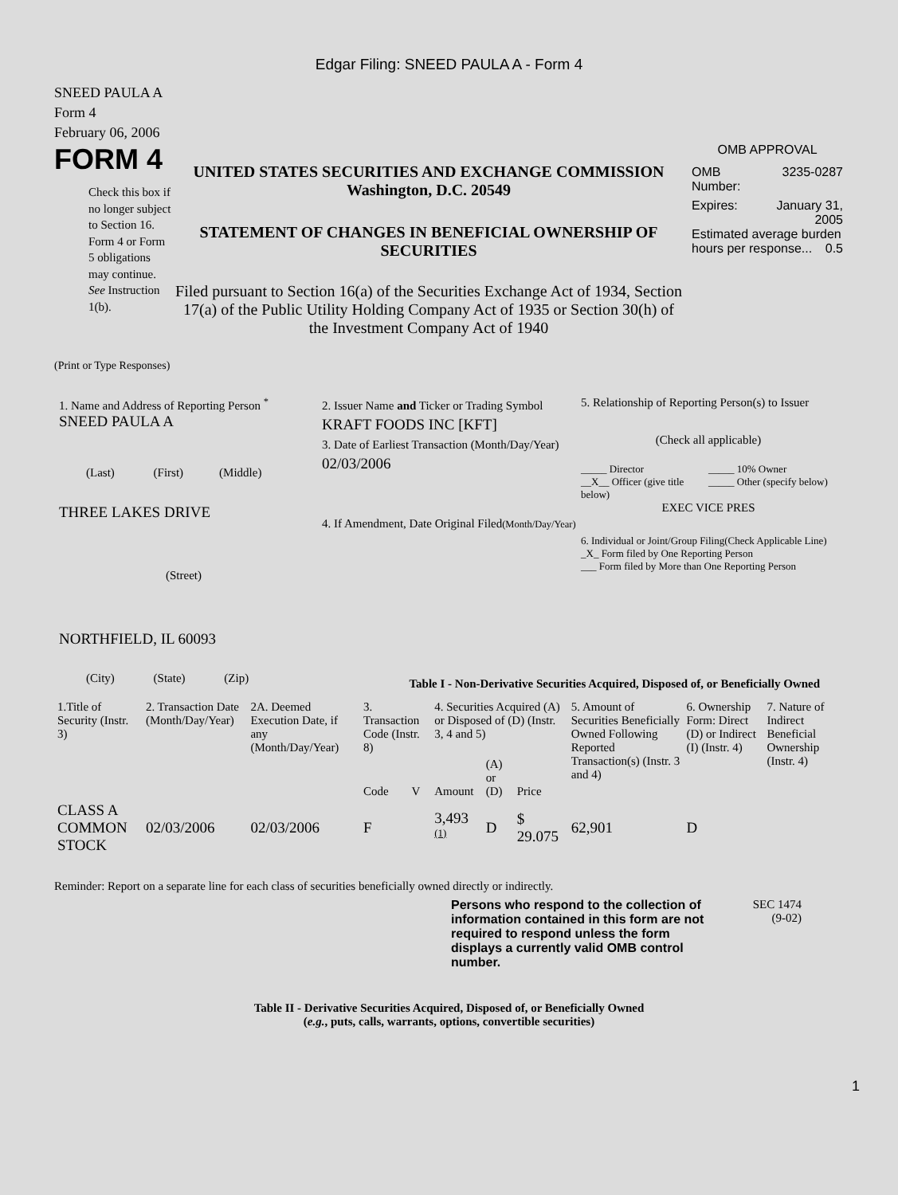Edgar Filing: SNEED PAULA A - Form 4
SNEED PAULA A
Form 4
February 06, 2006
FORM 4
Check this box if no longer subject to Section 16. Form 4 or Form 5 obligations may continue. See Instruction 1(b).
UNITED STATES SECURITIES AND EXCHANGE COMMISSION
Washington, D.C. 20549
STATEMENT OF CHANGES IN BENEFICIAL OWNERSHIP OF SECURITIES
Filed pursuant to Section 16(a) of the Securities Exchange Act of 1934, Section 17(a) of the Public Utility Holding Company Act of 1935 or Section 30(h) of the Investment Company Act of 1940
OMB APPROVAL
OMB
Number: 3235-0287
Expires: January 31,
2005
Estimated average burden hours per response... 0.5
(Print or Type Responses)
1. Name and Address of Reporting Person <sup>*</sup>
SNEED PAULA A
(Last) (First) (Middle)
THREE LAKES DRIVE
(Street)
NORTHFIELD, IL 60093
(City) (State) (Zip)
2. Issuer Name and Ticker or Trading Symbol
KRAFT FOODS INC [KFT]
3. Date of Earliest Transaction (Month/Day/Year)
02/03/2006
4. If Amendment, Date Original Filed(Month/Day/Year)
5. Relationship of Reporting Person(s) to Issuer
(Check all applicable)
_____ Director _____ 10% Owner __X__ Officer (give title below) _____ Other (specify below)
EXEC VICE PRES
6. Individual or Joint/Group Filing(Check Applicable Line)
_X_ Form filed by One Reporting Person
___ Form filed by More than One Reporting Person
Table I - Non-Derivative Securities Acquired, Disposed of, or Beneficially Owned
| 1.Title of Security (Instr. 3) | 2. Transaction Date (Month/Day/Year) | 2A. Deemed Execution Date, if any (Month/Day/Year) | 3. Transaction Code (Instr. 8) | | 4. Securities Acquired (A) or Disposed of (D) (Instr. 3, 4 and 5) | | | 5. Amount of Securities Beneficially Owned Following Reported Transaction(s) (Instr. 3 and 4) | 6. Ownership Form: Direct (D) or Indirect (I) (Instr. 4) | 7. Nature of Indirect Beneficial Ownership (Instr. 4) |
| --- | --- | --- | --- | --- | --- | --- | --- | --- | --- | --- |
| | | | Code | V | Amount | (A) or (D) | Price | | | |
| CLASS A COMMON STOCK | 02/03/2006 | 02/03/2006 | F | | 3,493 <sup>(1)</sup> | D | $ 29.075 | 62,901 | D | |
Reminder: Report on a separate line for each class of securities beneficially owned directly or indirectly.
Persons who respond to the collection of information contained in this form are not required to respond unless the form displays a currently valid OMB control number.
SEC 1474
(9-02)
Table II - Derivative Securities Acquired, Disposed of, or Beneficially Owned
(e.g., puts, calls, warrants, options, convertible securities)
1